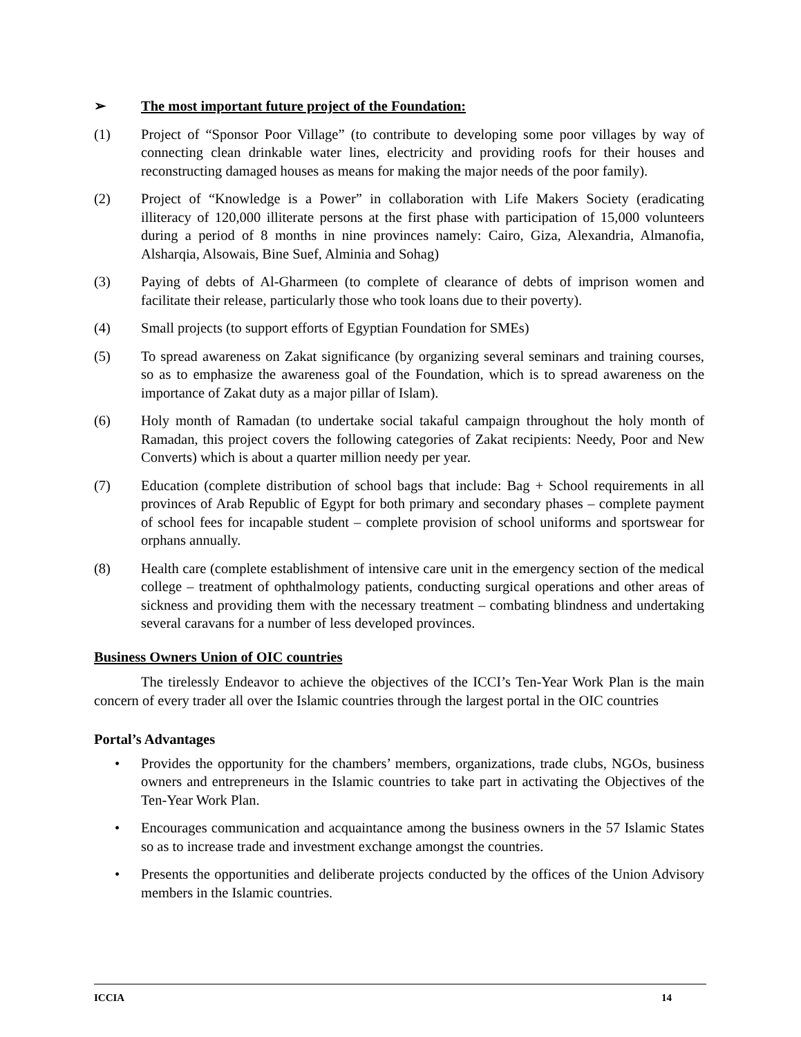➢ The most important future project of the Foundation:
(1) Project of “Sponsor Poor Village” (to contribute to developing some poor villages by way of connecting clean drinkable water lines, electricity and providing roofs for their houses and reconstructing damaged houses as means for making the major needs of the poor family).
(2) Project of “Knowledge is a Power” in collaboration with Life Makers Society (eradicating illiteracy of 120,000 illiterate persons at the first phase with participation of 15,000 volunteers during a period of 8 months in nine provinces namely: Cairo, Giza, Alexandria, Almanofia, Alsharqia, Alsowais, Bine Suef, Alminia and Sohag)
(3) Paying of debts of Al-Gharmeen (to complete of clearance of debts of imprison women and facilitate their release, particularly those who took loans due to their poverty).
(4) Small projects (to support efforts of Egyptian Foundation for SMEs)
(5) To spread awareness on Zakat significance (by organizing several seminars and training courses, so as to emphasize the awareness goal of the Foundation, which is to spread awareness on the importance of Zakat duty as a major pillar of Islam).
(6) Holy month of Ramadan (to undertake social takaful campaign throughout the holy month of Ramadan, this project covers the following categories of Zakat recipients: Needy, Poor and New Converts) which is about a quarter million needy per year.
(7) Education (complete distribution of school bags that include: Bag + School requirements in all provinces of Arab Republic of Egypt for both primary and secondary phases – complete payment of school fees for incapable student – complete provision of school uniforms and sportswear for orphans annually.
(8) Health care (complete establishment of intensive care unit in the emergency section of the medical college – treatment of ophthalmology patients, conducting surgical operations and other areas of sickness and providing them with the necessary treatment – combating blindness and undertaking several caravans for a number of less developed provinces.
Business Owners Union of OIC countries
The tirelessly Endeavor to achieve the objectives of the ICCI’s Ten-Year Work Plan is the main concern of every trader all over the Islamic countries through the largest portal in the OIC countries
Portal’s Advantages
• Provides the opportunity for the chambers’ members, organizations, trade clubs, NGOs, business owners and entrepreneurs in the Islamic countries to take part in activating the Objectives of the Ten-Year Work Plan.
• Encourages communication and acquaintance among the business owners in the 57 Islamic States so as to increase trade and investment exchange amongst the countries.
• Presents the opportunities and deliberate projects conducted by the offices of the Union Advisory members in the Islamic countries.
ICCIA 14